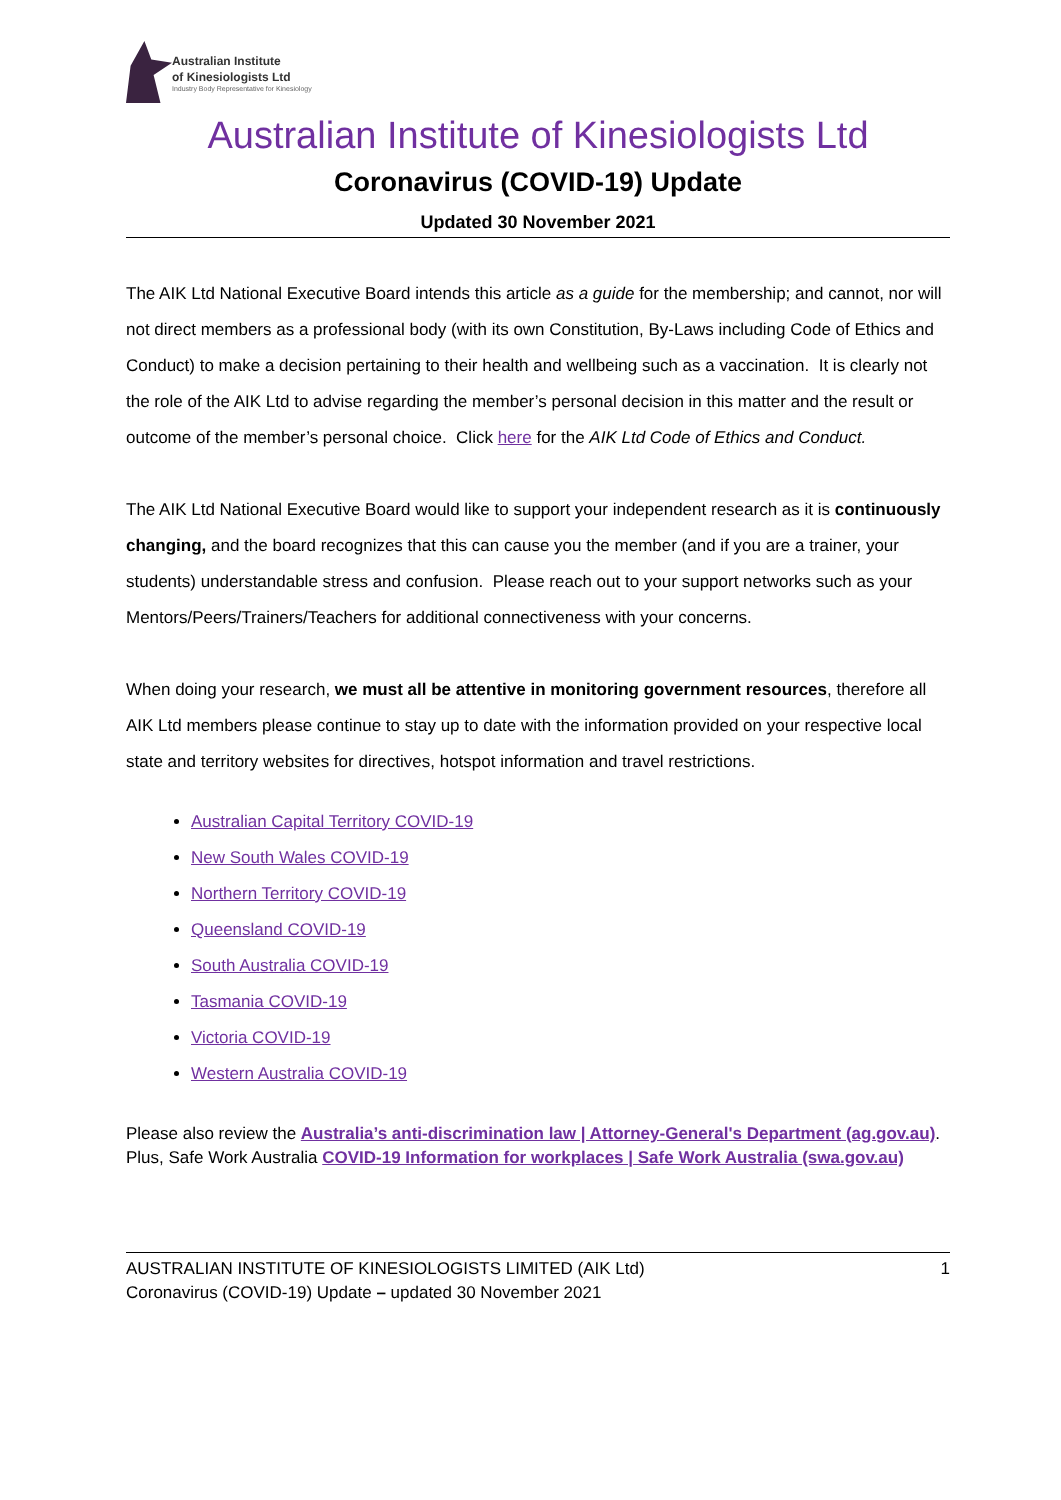Australian Institute
of Kinesiologists Ltd
Industry Body Representative for Kinesiology
Australian Institute of Kinesiologists Ltd
Coronavirus (COVID-19) Update
Updated 30 November 2021
The AIK Ltd National Executive Board intends this article as a guide for the membership; and cannot, nor will not direct members as a professional body (with its own Constitution, By-Laws including Code of Ethics and Conduct) to make a decision pertaining to their health and wellbeing such as a vaccination. It is clearly not the role of the AIK Ltd to advise regarding the member’s personal decision in this matter and the result or outcome of the member’s personal choice. Click here for the AIK Ltd Code of Ethics and Conduct.
The AIK Ltd National Executive Board would like to support your independent research as it is continuously changing, and the board recognizes that this can cause you the member (and if you are a trainer, your students) understandable stress and confusion. Please reach out to your support networks such as your Mentors/Peers/Trainers/Teachers for additional connectiveness with your concerns.
When doing your research, we must all be attentive in monitoring government resources, therefore all AIK Ltd members please continue to stay up to date with the information provided on your respective local state and territory websites for directives, hotspot information and travel restrictions.
Australian Capital Territory COVID-19
New South Wales COVID-19
Northern Territory COVID-19
Queensland COVID-19
South Australia COVID-19
Tasmania COVID-19
Victoria COVID-19
Western Australia COVID-19
Please also review the Australia’s anti-discrimination law | Attorney-General's Department (ag.gov.au). Plus, Safe Work Australia COVID-19 Information for workplaces | Safe Work Australia (swa.gov.au)
AUSTRALIAN INSTITUTE OF KINESIOLOGISTS LIMITED (AIK Ltd)
Coronavirus (COVID-19) Update – updated 30 November 2021
1